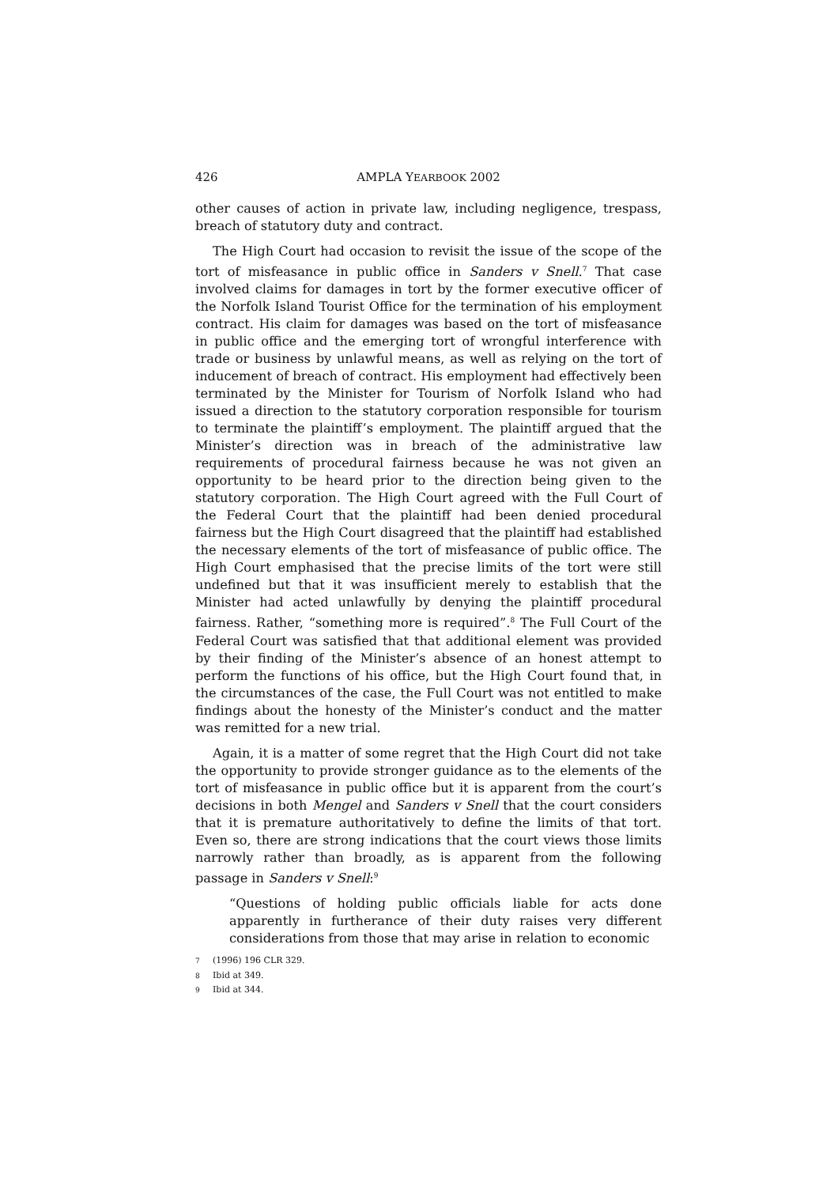426 AMPLA YEARBOOK 2002
other causes of action in private law, including negligence, trespass, breach of statutory duty and contract.
The High Court had occasion to revisit the issue of the scope of the tort of misfeasance in public office in Sanders v Snell.<sup>7</sup> That case involved claims for damages in tort by the former executive officer of the Norfolk Island Tourist Office for the termination of his employment contract. His claim for damages was based on the tort of misfeasance in public office and the emerging tort of wrongful interference with trade or business by unlawful means, as well as relying on the tort of inducement of breach of contract. His employment had effectively been terminated by the Minister for Tourism of Norfolk Island who had issued a direction to the statutory corporation responsible for tourism to terminate the plaintiff’s employment. The plaintiff argued that the Minister’s direction was in breach of the administrative law requirements of procedural fairness because he was not given an opportunity to be heard prior to the direction being given to the statutory corporation. The High Court agreed with the Full Court of the Federal Court that the plaintiff had been denied procedural fairness but the High Court disagreed that the plaintiff had established the necessary elements of the tort of misfeasance of public office. The High Court emphasised that the precise limits of the tort were still undefined but that it was insufficient merely to establish that the Minister had acted unlawfully by denying the plaintiff procedural fairness. Rather, “something more is required”.<sup>8</sup> The Full Court of the Federal Court was satisfied that that additional element was provided by their finding of the Minister’s absence of an honest attempt to perform the functions of his office, but the High Court found that, in the circumstances of the case, the Full Court was not entitled to make findings about the honesty of the Minister’s conduct and the matter was remitted for a new trial.
Again, it is a matter of some regret that the High Court did not take the opportunity to provide stronger guidance as to the elements of the tort of misfeasance in public office but it is apparent from the court’s decisions in both Mengel and Sanders v Snell that the court considers that it is premature authoritatively to define the limits of that tort. Even so, there are strong indications that the court views those limits narrowly rather than broadly, as is apparent from the following passage in Sanders v Snell:<sup>9</sup>
“Questions of holding public officials liable for acts done apparently in furtherance of their duty raises very different considerations from those that may arise in relation to economic
<sup>7</sup> (1996) 196 CLR 329.
<sup>8</sup> Ibid at 349.
<sup>9</sup> Ibid at 344.